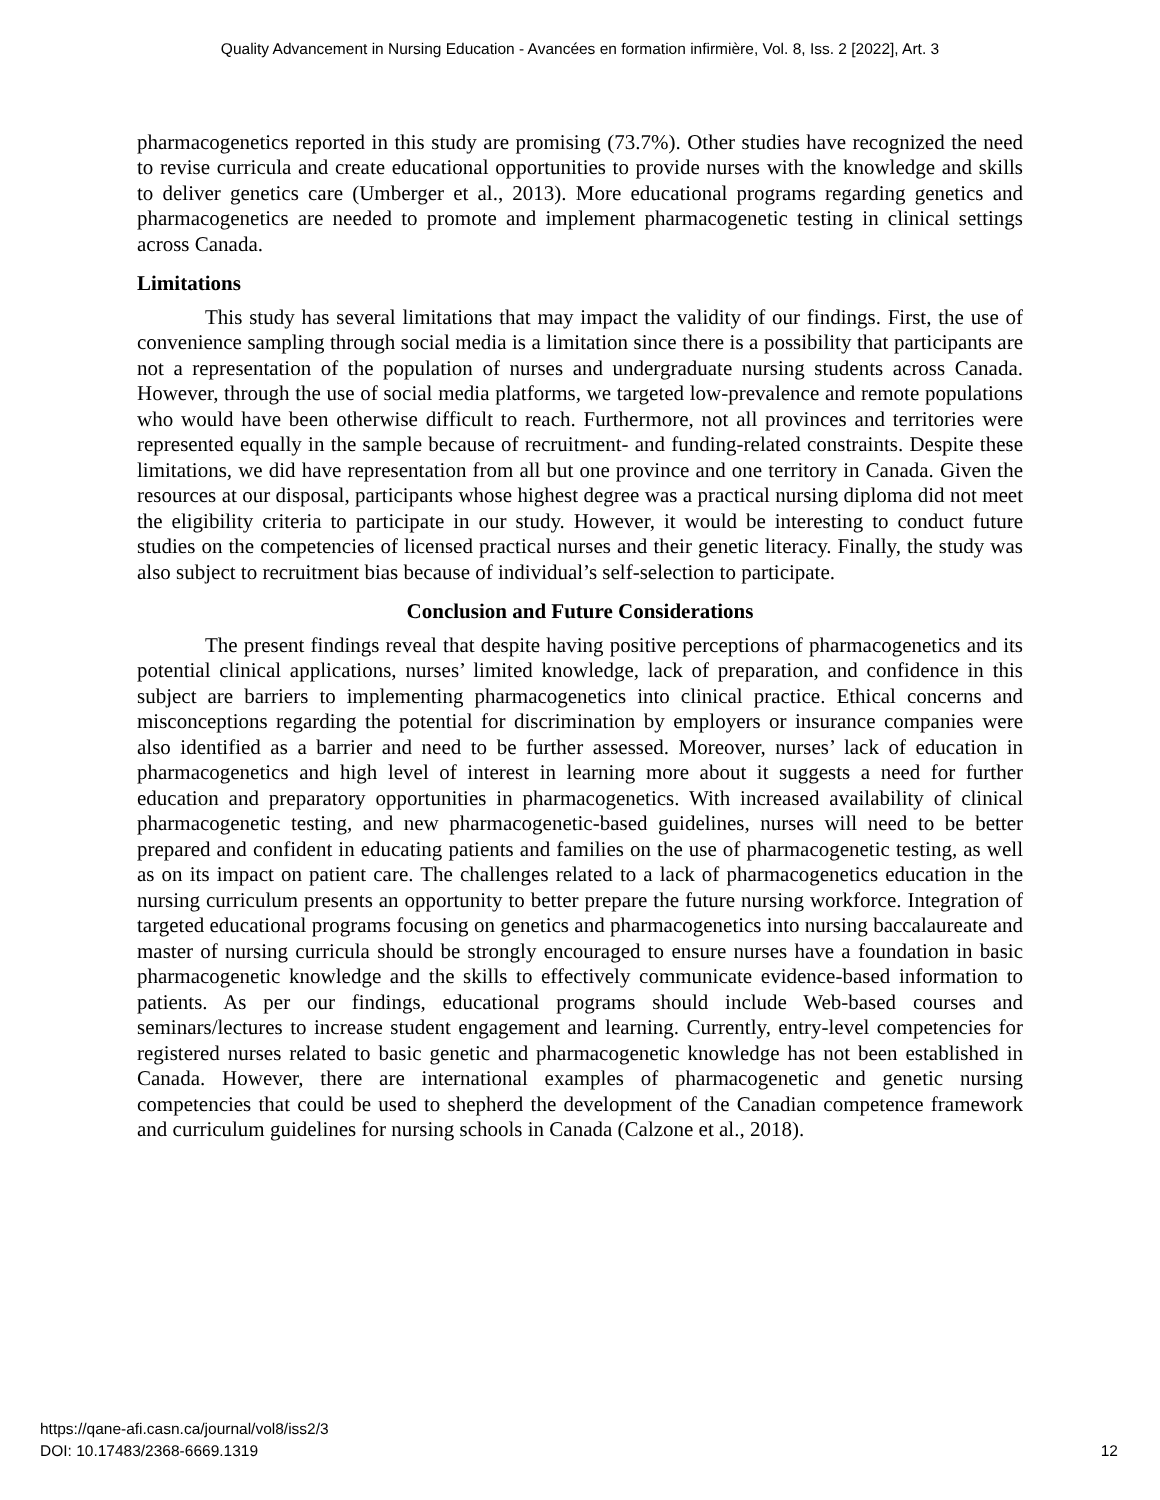Quality Advancement in Nursing Education - Avancées en formation infirmière, Vol. 8, Iss. 2 [2022], Art. 3
pharmacogenetics reported in this study are promising (73.7%). Other studies have recognized the need to revise curricula and create educational opportunities to provide nurses with the knowledge and skills to deliver genetics care (Umberger et al., 2013). More educational programs regarding genetics and pharmacogenetics are needed to promote and implement pharmacogenetic testing in clinical settings across Canada.
Limitations
This study has several limitations that may impact the validity of our findings. First, the use of convenience sampling through social media is a limitation since there is a possibility that participants are not a representation of the population of nurses and undergraduate nursing students across Canada. However, through the use of social media platforms, we targeted low-prevalence and remote populations who would have been otherwise difficult to reach. Furthermore, not all provinces and territories were represented equally in the sample because of recruitment- and funding-related constraints. Despite these limitations, we did have representation from all but one province and one territory in Canada. Given the resources at our disposal, participants whose highest degree was a practical nursing diploma did not meet the eligibility criteria to participate in our study. However, it would be interesting to conduct future studies on the competencies of licensed practical nurses and their genetic literacy. Finally, the study was also subject to recruitment bias because of individual’s self-selection to participate.
Conclusion and Future Considerations
The present findings reveal that despite having positive perceptions of pharmacogenetics and its potential clinical applications, nurses’ limited knowledge, lack of preparation, and confidence in this subject are barriers to implementing pharmacogenetics into clinical practice. Ethical concerns and misconceptions regarding the potential for discrimination by employers or insurance companies were also identified as a barrier and need to be further assessed. Moreover, nurses’ lack of education in pharmacogenetics and high level of interest in learning more about it suggests a need for further education and preparatory opportunities in pharmacogenetics. With increased availability of clinical pharmacogenetic testing, and new pharmacogenetic-based guidelines, nurses will need to be better prepared and confident in educating patients and families on the use of pharmacogenetic testing, as well as on its impact on patient care. The challenges related to a lack of pharmacogenetics education in the nursing curriculum presents an opportunity to better prepare the future nursing workforce. Integration of targeted educational programs focusing on genetics and pharmacogenetics into nursing baccalaureate and master of nursing curricula should be strongly encouraged to ensure nurses have a foundation in basic pharmacogenetic knowledge and the skills to effectively communicate evidence-based information to patients. As per our findings, educational programs should include Web-based courses and seminars/lectures to increase student engagement and learning. Currently, entry-level competencies for registered nurses related to basic genetic and pharmacogenetic knowledge has not been established in Canada. However, there are international examples of pharmacogenetic and genetic nursing competencies that could be used to shepherd the development of the Canadian competence framework and curriculum guidelines for nursing schools in Canada (Calzone et al., 2018).
https://qane-afi.casn.ca/journal/vol8/iss2/3
DOI: 10.17483/2368-6669.1319
12